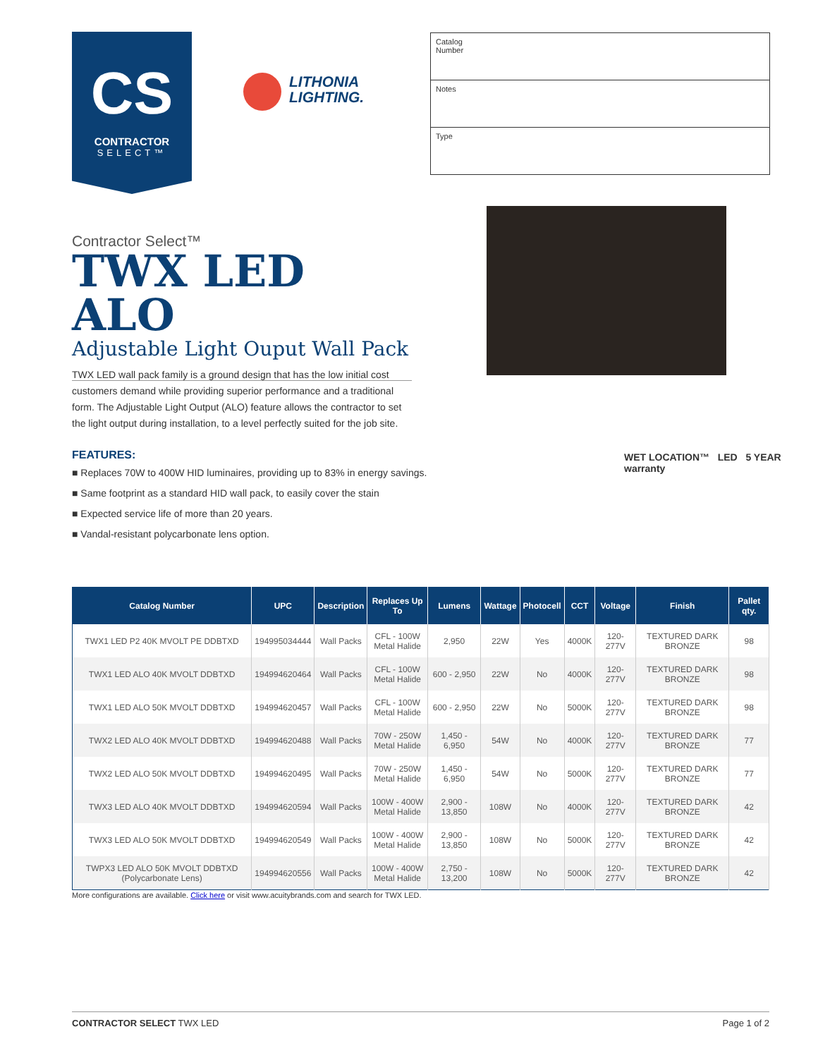CS
CONTRACTOR
SELECT™
LITHONIA
LIGHTING.
Catalog
Number
Notes
Type
Contractor Select™
TWX LED ALO
Adjustable Light Ouput Wall Pack
TWX LED wall pack family is a ground design that has the low initial cost customers demand while providing superior performance and a traditional form. The Adjustable Light Output (ALO) feature allows the contractor to set the light output during installation, to a level perfectly suited for the job site.
WET LOCATION™ LED 5 YEAR warranty
FEATURES:
■ Replaces 70W to 400W HID luminaires, providing up to 83% in energy savings.
■ Same footprint as a standard HID wall pack, to easily cover the stain
■ Expected service life of more than 20 years.
■ Vandal-resistant polycarbonate lens option.
| Catalog Number | UPC | Description | Replaces Up To | Lumens | Wattage | Photocell | CCT | Voltage | Finish | Pallet qty. |
| --- | --- | --- | --- | --- | --- | --- | --- | --- | --- | --- |
| TWX1 LED P2 40K MVOLT PE DDBTXD | 194995034444 | Wall Packs | CFL - 100W Metal Halide | 2,950 | 22W | Yes | 4000K | 120-277V | TEXTURED DARK BRONZE | 98 |
| TWX1 LED ALO 40K MVOLT DDBTXD | 194994620464 | Wall Packs | CFL - 100W Metal Halide | 600 - 2,950 | 22W | No | 4000K | 120-277V | TEXTURED DARK BRONZE | 98 |
| TWX1 LED ALO 50K MVOLT DDBTXD | 194994620457 | Wall Packs | CFL - 100W Metal Halide | 600 - 2,950 | 22W | No | 5000K | 120-277V | TEXTURED DARK BRONZE | 98 |
| TWX2 LED ALO 40K MVOLT DDBTXD | 194994620488 | Wall Packs | 70W - 250W Metal Halide | 1,450 - 6,950 | 54W | No | 4000K | 120-277V | TEXTURED DARK BRONZE | 77 |
| TWX2 LED ALO 50K MVOLT DDBTXD | 194994620495 | Wall Packs | 70W - 250W Metal Halide | 1,450 - 6,950 | 54W | No | 5000K | 120-277V | TEXTURED DARK BRONZE | 77 |
| TWX3 LED ALO 40K MVOLT DDBTXD | 194994620594 | Wall Packs | 100W - 400W Metal Halide | 2,900 - 13,850 | 108W | No | 4000K | 120-277V | TEXTURED DARK BRONZE | 42 |
| TWX3 LED ALO 50K MVOLT DDBTXD | 194994620549 | Wall Packs | 100W - 400W Metal Halide | 2,900 - 13,850 | 108W | No | 5000K | 120-277V | TEXTURED DARK BRONZE | 42 |
| TWPX3 LED ALO 50K MVOLT DDBTXD (Polycarbonate Lens) | 194994620556 | Wall Packs | 100W - 400W Metal Halide | 2,750 - 13,200 | 108W | No | 5000K | 120-277V | TEXTURED DARK BRONZE | 42 |
More configurations are available. Click here or visit www.acuitybrands.com and search for TWX LED.
CONTRACTOR SELECT TWX LED Page 1 of 2